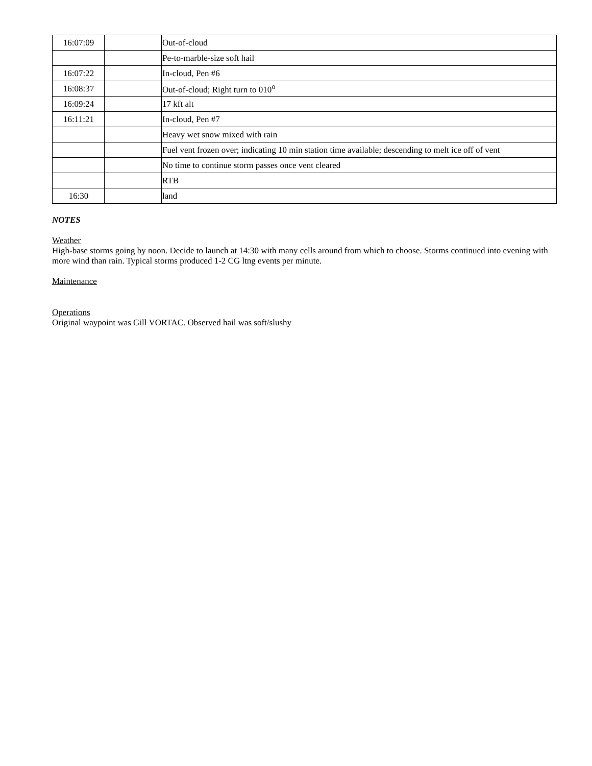| 16:07:09 | | Out-of-cloud |
| | | Pe-to-marble-size soft hail |
| 16:07:22 | | In-cloud, Pen #6 |
| 16:08:37 | | Out-of-cloud; Right turn to 010<sup>o</sup> |
| 16:09:24 | | 17 kft alt |
| 16:11:21 | | In-cloud, Pen #7 |
| | | Heavy wet snow mixed with rain |
| | | Fuel vent frozen over; indicating 10 min station time available; descending to melt ice off of vent |
| | | No time to continue storm passes once vent cleared |
| | | RTB |
| 16:30 | | land |
NOTES
Weather
High-base storms going by noon. Decide to launch at 14:30 with many cells around from which to choose. Storms continued into evening with more wind than rain. Typical storms produced 1-2 CG ltng events per minute.
Maintenance
Operations
Original waypoint was Gill VORTAC. Observed hail was soft/slushy